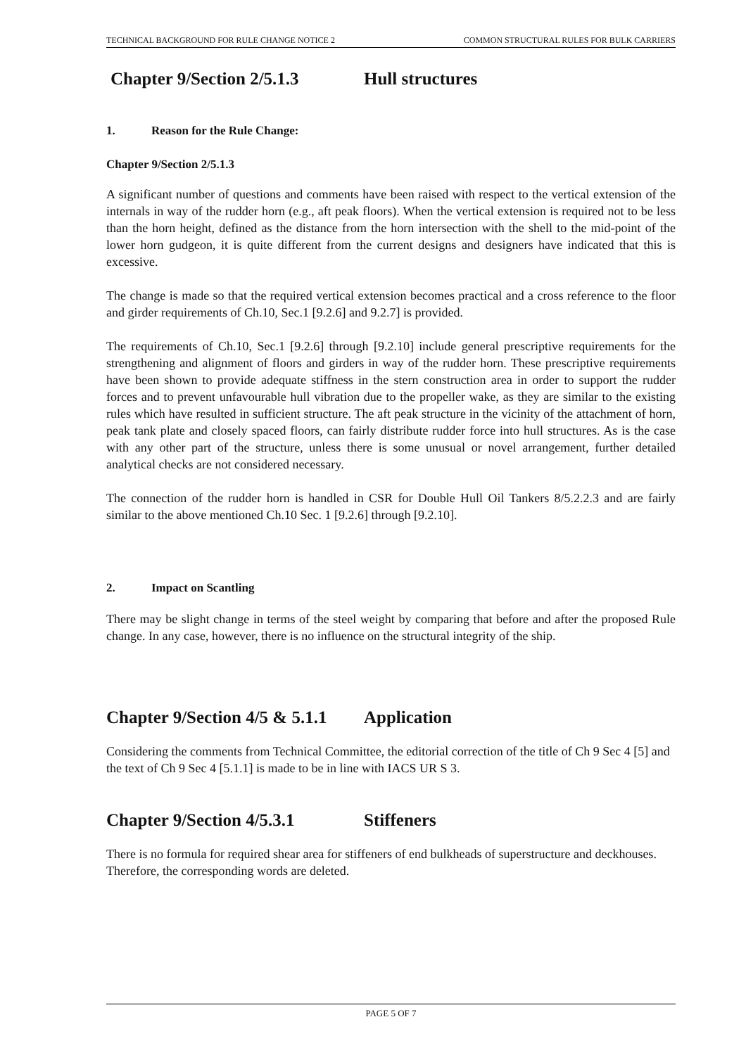TECHNICAL BACKGROUND FOR RULE CHANGE NOTICE 2 COMMON STRUCTURAL RULES FOR BULK CARRIERS
Chapter 9/Section 2/5.1.3 Hull structures
1. Reason for the Rule Change:
Chapter 9/Section 2/5.1.3
A significant number of questions and comments have been raised with respect to the vertical extension of the internals in way of the rudder horn (e.g., aft peak floors). When the vertical extension is required not to be less than the horn height, defined as the distance from the horn intersection with the shell to the mid-point of the lower horn gudgeon, it is quite different from the current designs and designers have indicated that this is excessive.
The change is made so that the required vertical extension becomes practical and a cross reference to the floor and girder requirements of Ch.10, Sec.1 [9.2.6] and 9.2.7] is provided.
The requirements of Ch.10, Sec.1 [9.2.6] through [9.2.10] include general prescriptive requirements for the strengthening and alignment of floors and girders in way of the rudder horn. These prescriptive requirements have been shown to provide adequate stiffness in the stern construction area in order to support the rudder forces and to prevent unfavourable hull vibration due to the propeller wake, as they are similar to the existing rules which have resulted in sufficient structure. The aft peak structure in the vicinity of the attachment of horn, peak tank plate and closely spaced floors, can fairly distribute rudder force into hull structures. As is the case with any other part of the structure, unless there is some unusual or novel arrangement, further detailed analytical checks are not considered necessary.
The connection of the rudder horn is handled in CSR for Double Hull Oil Tankers 8/5.2.2.3 and are fairly similar to the above mentioned Ch.10 Sec. 1 [9.2.6] through [9.2.10].
2. Impact on Scantling
There may be slight change in terms of the steel weight by comparing that before and after the proposed Rule change. In any case, however, there is no influence on the structural integrity of the ship.
Chapter 9/Section 4/5 & 5.1.1 Application
Considering the comments from Technical Committee, the editorial correction of the title of Ch 9 Sec 4 [5] and the text of Ch 9 Sec 4 [5.1.1] is made to be in line with IACS UR S 3.
Chapter 9/Section 4/5.3.1 Stiffeners
There is no formula for required shear area for stiffeners of end bulkheads of superstructure and deckhouses. Therefore, the corresponding words are deleted.
PAGE 5 OF 7